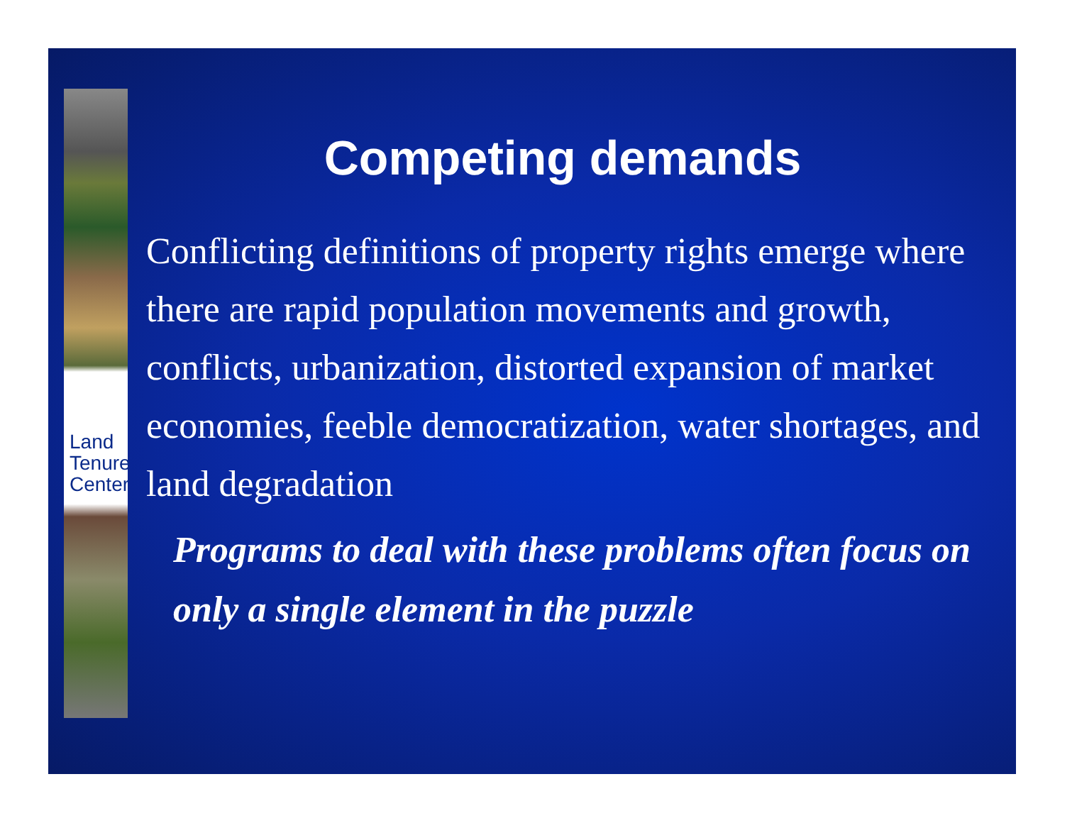Land
Tenure
Center
Competing demands
Conflicting definitions of property rights emerge where there are rapid population movements and growth, conflicts, urbanization, distorted expansion of market economies, feeble democratization, water shortages, and land degradation
Programs to deal with these problems often focus on only a single element in the puzzle